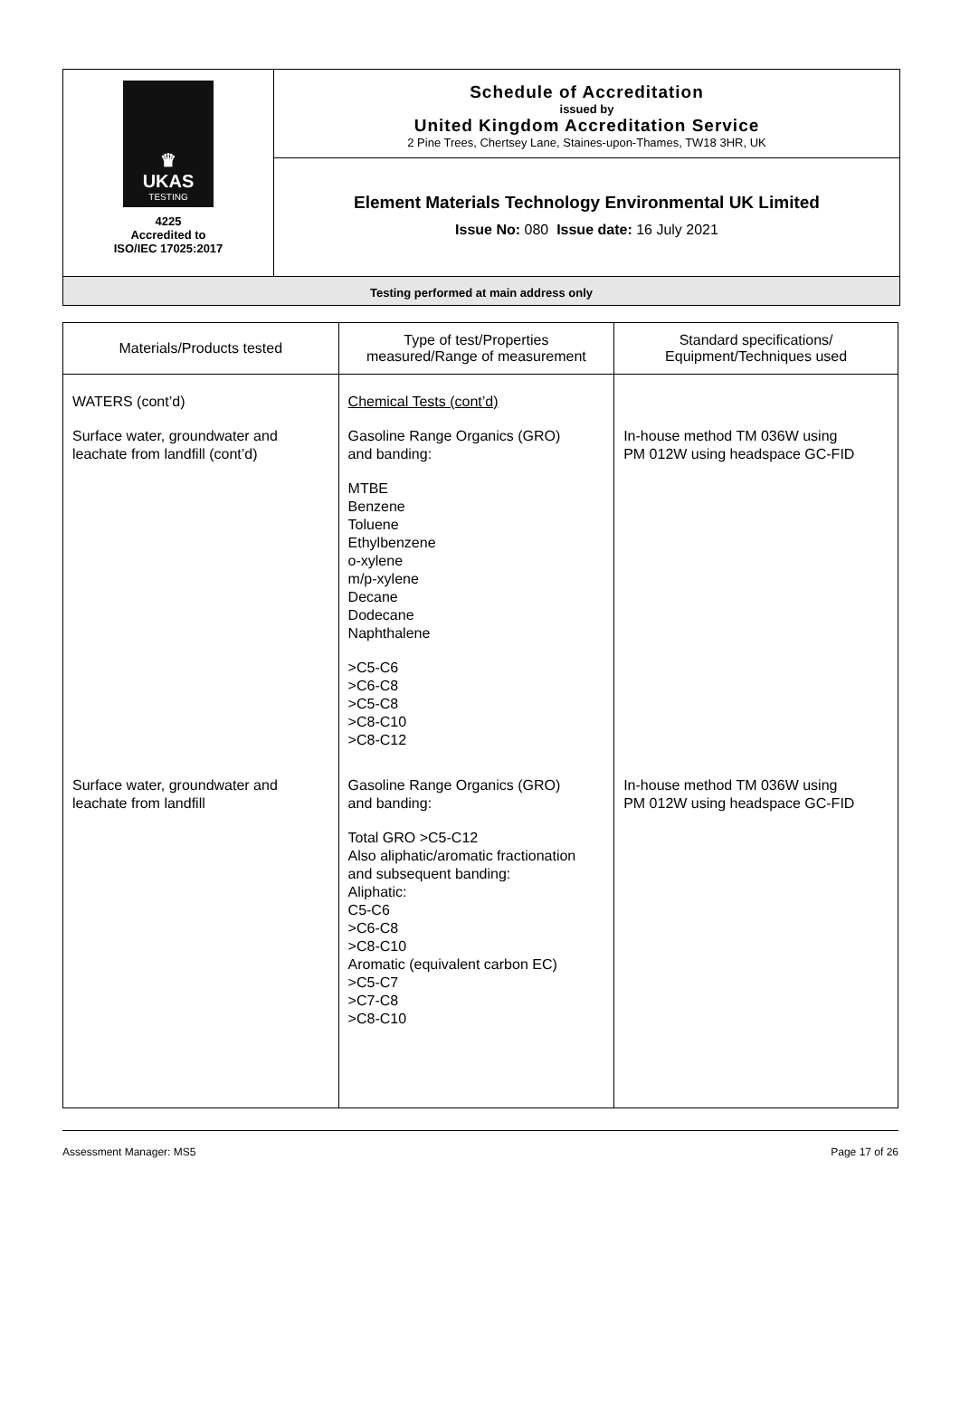♛
UKAS
TESTING
4225
Accredited to
ISO/IEC 17025:2017
Schedule of Accreditation
issued by
United Kingdom Accreditation Service
2 Pine Trees, Chertsey Lane, Staines-upon-Thames, TW18 3HR, UK
Element Materials Technology Environmental UK Limited
Issue No: 080 Issue date: 16 July 2021
Testing performed at main address only
| Materials/Products tested | Type of test/Properties measured/Range of measurement | Standard specifications/ Equipment/Techniques used |
| --- | --- | --- |
| WATERS (cont’d) Surface water, groundwater and leachate from landfill (cont’d) | Chemical Tests (cont’d) Gasoline Range Organics (GRO) and banding: MTBE Benzene Toluene Ethylbenzene o-xylene m/p-xylene Decane Dodecane Naphthalene >C5-C6 >C6-C8 >C5-C8 >C8-C10 >C8-C12 | In-house method TM 036W using PM 012W using headspace GC-FID |
| Surface water, groundwater and leachate from landfill | Gasoline Range Organics (GRO) and banding: Total GRO >C5-C12 Also aliphatic/aromatic fractionation and subsequent banding: Aliphatic: C5-C6 >C6-C8 >C8-C10 Aromatic (equivalent carbon EC) >C5-C7 >C7-C8 >C8-C10 | In-house method TM 036W using PM 012W using headspace GC-FID |
Assessment Manager: MS5 Page 17 of 26